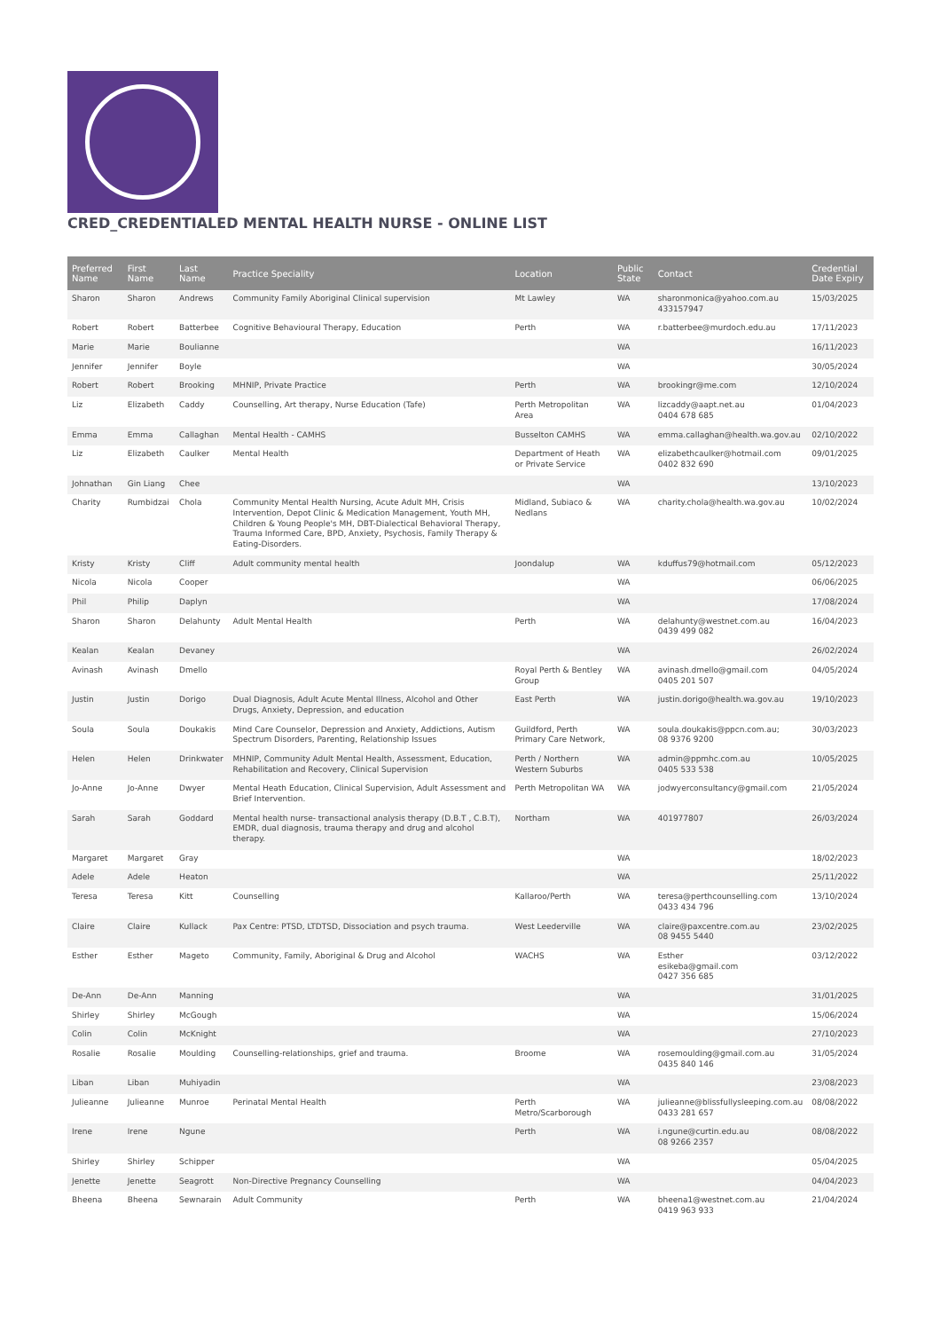CRED_CREDENTIALED MENTAL HEALTH NURSE - ONLINE LIST
| Preferred Name | First Name | Last Name | Practice Speciality | Location | Public State | Contact | Credential Date Expiry |
| --- | --- | --- | --- | --- | --- | --- | --- |
| Sharon | Sharon | Andrews | Community Family Aboriginal Clinical supervision | Mt Lawley | WA | sharonmonica@yahoo.com.au 433157947 | 15/03/2025 |
| Robert | Robert | Batterbee | Cognitive Behavioural Therapy, Education | Perth | WA | r.batterbee@murdoch.edu.au | 17/11/2023 |
| Marie | Marie | Boulianne | | | WA | | 16/11/2023 |
| Jennifer | Jennifer | Boyle | | | WA | | 30/05/2024 |
| Robert | Robert | Brooking | MHNIP, Private Practice | Perth | WA | brookingr@me.com | 12/10/2024 |
| Liz | Elizabeth | Caddy | Counselling, Art therapy, Nurse Education (Tafe) | Perth Metropolitan Area | WA | lizcaddy@aapt.net.au 0404 678 685 | 01/04/2023 |
| Emma | Emma | Callaghan | Mental Health - CAMHS | Busselton CAMHS | WA | emma.callaghan@health.wa.gov.au | 02/10/2022 |
| Liz | Elizabeth | Caulker | Mental Health | Department of Heath or Private Service | WA | elizabethcaulker@hotmail.com 0402 832 690 | 09/01/2025 |
| Johnathan | Gin Liang | Chee | | | WA | | 13/10/2023 |
| Charity | Rumbidzai | Chola | Community Mental Health Nursing, Acute Adult MH, Crisis Intervention, Depot Clinic & Medication Management, Youth MH, Children & Young People's MH, DBT-Dialectical Behavioral Therapy, Trauma Informed Care, BPD, Anxiety, Psychosis, Family Therapy & Eating-Disorders. | Midland, Subiaco & Nedlans | WA | charity.chola@health.wa.gov.au | 10/02/2024 |
| Kristy | Kristy | Cliff | Adult community mental health | Joondalup | WA | kduffus79@hotmail.com | 05/12/2023 |
| Nicola | Nicola | Cooper | | | WA | | 06/06/2025 |
| Phil | Philip | Daplyn | | | WA | | 17/08/2024 |
| Sharon | Sharon | Delahunty | Adult Mental Health | Perth | WA | delahunty@westnet.com.au 0439 499 082 | 16/04/2023 |
| Kealan | Kealan | Devaney | | | WA | | 26/02/2024 |
| Avinash | Avinash | Dmello | | Royal Perth & Bentley Group | WA | avinash.dmello@gmail.com 0405 201 507 | 04/05/2024 |
| Justin | Justin | Dorigo | Dual Diagnosis, Adult Acute Mental Illness, Alcohol and Other Drugs, Anxiety, Depression, and education | East Perth | WA | justin.dorigo@health.wa.gov.au | 19/10/2023 |
| Soula | Soula | Doukakis | Mind Care Counselor, Depression and Anxiety, Addictions, Autism Spectrum Disorders, Parenting, Relationship Issues | Guildford, Perth Primary Care Network, | WA | soula.doukakis@ppcn.com.au; 08 9376 9200 | 30/03/2023 |
| Helen | Helen | Drinkwater | MHNIP, Community Adult Mental Health, Assessment, Education, Rehabilitation and Recovery, Clinical Supervision | Perth / Northern Western Suburbs | WA | admin@ppmhc.com.au 0405 533 538 | 10/05/2025 |
| Jo-Anne | Jo-Anne | Dwyer | Mental Heath Education, Clinical Supervision, Adult Assessment and Brief Intervention. | Perth Metropolitan WA | WA | jodwyerconsultancy@gmail.com | 21/05/2024 |
| Sarah | Sarah | Goddard | Mental health nurse- transactional analysis therapy (D.B.T , C.B.T), EMDR, dual diagnosis, trauma therapy and drug and alcohol therapy. | Northam | WA | 401977807 | 26/03/2024 |
| Margaret | Margaret | Gray | | | WA | | 18/02/2023 |
| Adele | Adele | Heaton | | | WA | | 25/11/2022 |
| Teresa | Teresa | Kitt | Counselling | Kallaroo/Perth | WA | teresa@perthcounselling.com 0433 434 796 | 13/10/2024 |
| Claire | Claire | Kullack | Pax Centre: PTSD, LTDTSD, Dissociation and psych trauma. | West Leederville | WA | claire@paxcentre.com.au 08 9455 5440 | 23/02/2025 |
| Esther | Esther | Mageto | Community, Family, Aboriginal & Drug and Alcohol | WACHS | WA | Esther esikeba@gmail.com 0427 356 685 | 03/12/2022 |
| De-Ann | De-Ann | Manning | | | WA | | 31/01/2025 |
| Shirley | Shirley | McGough | | | WA | | 15/06/2024 |
| Colin | Colin | McKnight | | | WA | | 27/10/2023 |
| Rosalie | Rosalie | Moulding | Counselling-relationships, grief and trauma. | Broome | WA | rosemoulding@gmail.com.au 0435 840 146 | 31/05/2024 |
| Liban | Liban | Muhiyadin | | | WA | | 23/08/2023 |
| Julieanne | Julieanne | Munroe | Perinatal Mental Health | Perth Metro/Scarborough | WA | julieanne@blissfullysleeping.com.au 0433 281 657 | 08/08/2022 |
| Irene | Irene | Ngune | | Perth | WA | i.ngune@curtin.edu.au 08 9266 2357 | 08/08/2022 |
| Shirley | Shirley | Schipper | | | WA | | 05/04/2025 |
| Jenette | Jenette | Seagrott | Non-Directive Pregnancy Counselling | | WA | | 04/04/2023 |
| Bheena | Bheena | Sewnarain | Adult Community | Perth | WA | bheena1@westnet.com.au 0419 963 933 | 21/04/2024 |